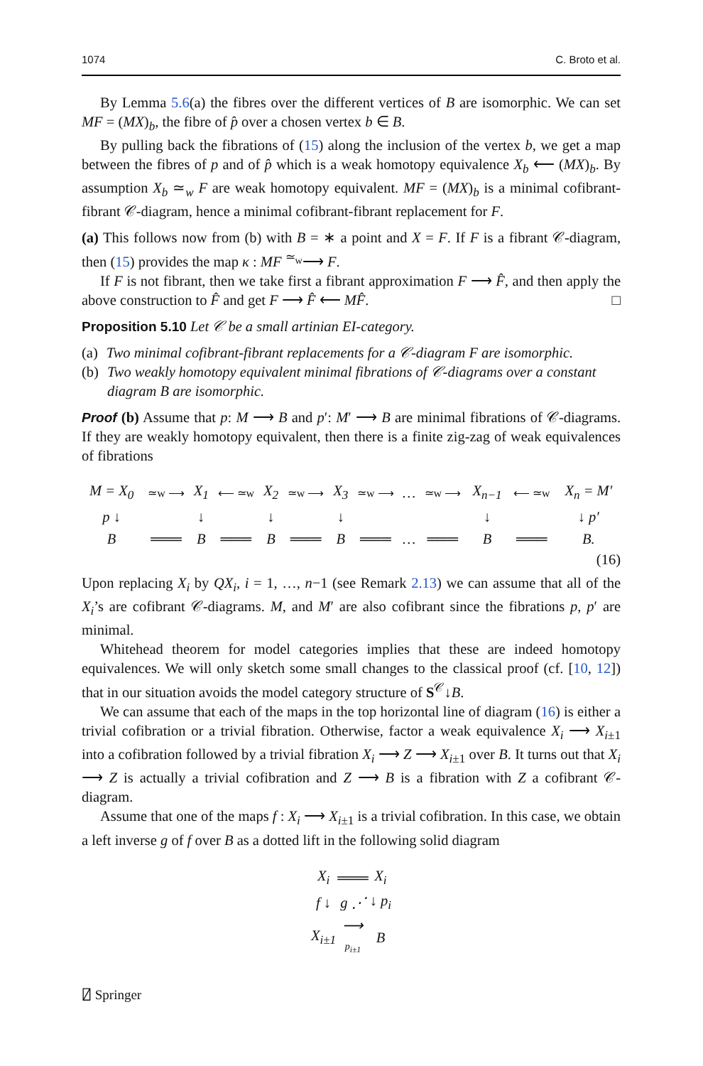1074 C. Broto et al.
By Lemma 5.6(a) the fibres over the different vertices of B are isomorphic. We can set MF = (MX)<sub>b</sub>, the fibre of p̂ over a chosen vertex b ∈ B.
By pulling back the fibrations of (15) along the inclusion of the vertex b, we get a map between the fibres of p and of p̂ which is a weak homotopy equivalence X<sub>b</sub> ⟵ (MX)<sub>b</sub>. By assumption X<sub>b</sub> ≃<sub>w</sub> F are weak homotopy equivalent. MF = (MX)<sub>b</sub> is a minimal cofibrant-fibrant 𝒞-diagram, hence a minimal cofibrant-fibrant replacement for F.
(a) This follows now from (b) with B = ∗ a point and X = F. If F is a fibrant 𝒞-diagram, then (15) provides the map κ : MF <sup>≃<sub>w</sub></sup>⟶ F.
If F is not fibrant, then we take first a fibrant approximation F ⟶ F̂, and then apply the above construction to F̂ and get F ⟶ F̂ ⟵ MF̂. □
Proposition 5.10 Let 𝒞 be a small artinian EI-category.
(a) Two minimal cofibrant-fibrant replacements for a 𝒞-diagram F are isomorphic.
(b) Two weakly homotopy equivalent minimal fibrations of 𝒞-diagrams over a constant diagram B are isomorphic.
Proof (b) Assume that p: M ⟶ B and p′: M′ ⟶ B are minimal fibrations of 𝒞-diagrams. If they are weakly homotopy equivalent, then there is a finite zig-zag of weak equivalences of fibrations
| M = X<sub>0</sub> | ≃w ⟶ | X<sub>1</sub> | ⟵ ≃w | X<sub>2</sub> | ≃w ⟶ | X<sub>3</sub> | ≃w ⟶ | … | ≃w ⟶ | X<sub>n−1</sub> | ⟵ ≃w | X<sub>n</sub> = M ′ |
| p ↓ | | ↓ | | ↓ | | ↓ | | | | ↓ | | ↓ p′ |
| B | ═══ | B | ═══ | B | ═══ | B | ═══ | … | ═══ | B | ═══ | B . |
(16)
Upon replacing X<sub>i</sub> by QX<sub>i</sub>, i = 1, …, n−1 (see Remark 2.13) we can assume that all of the X<sub>i</sub>’s are cofibrant 𝒞-diagrams. M, and M′ are also cofibrant since the fibrations p, p′ are minimal.
Whitehead theorem for model categories implies that these are indeed homotopy equivalences. We will only sketch some small changes to the classical proof (cf. [10, 12]) that in our situation avoids the model category structure of S<sup>𝒞</sup>↓B.
We can assume that each of the maps in the top horizontal line of diagram (16) is either a trivial cofibration or a trivial fibration. Otherwise, factor a weak equivalence X<sub>i</sub> ⟶ X<sub>i±1</sub> into a cofibration followed by a trivial fibration X<sub>i</sub> ⟶ Z ⟶ X<sub>i±1</sub> over B. It turns out that X<sub>i</sub> ⟶ Z is actually a trivial cofibration and Z ⟶ B is a fibration with Z a cofibrant 𝒞-diagram.
Assume that one of the maps f : X<sub>i</sub> ⟶ X<sub>i±1</sub> is a trivial cofibration. In this case, we obtain a left inverse g of f over B as a dotted lift in the following solid diagram
| X<sub>i</sub> | ═══ | X<sub>i</sub> |
| f ↓ | g ⋰ | ↓ p<sub>i</sub> |
| X<sub>i±1</sub> | ⟶ p<sub>i±1</sub> | B |
⍁ Springer